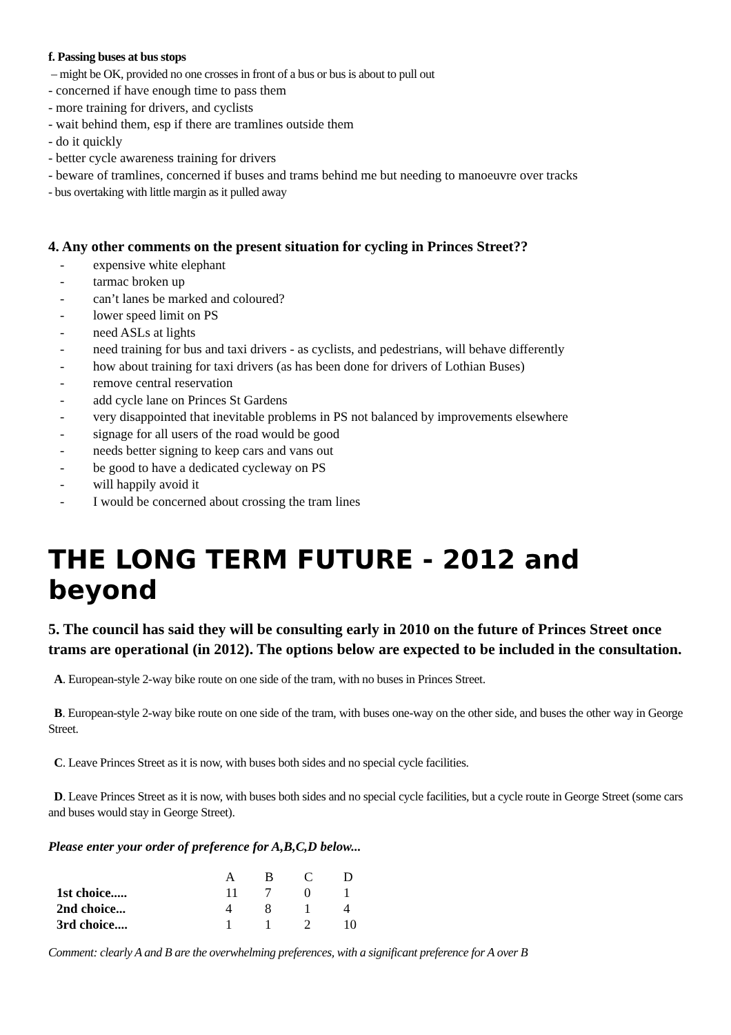f. Passing buses at bus stops
– might be OK, provided no one crosses in front of a bus or bus is about to pull out
- concerned if have enough time to pass them
- more training for drivers, and cyclists
- wait behind them, esp if there are tramlines outside them
- do it quickly
- better cycle awareness training for drivers
- beware of tramlines, concerned if buses and trams behind me but needing to manoeuvre over tracks
- bus overtaking with little margin as it pulled away
4. Any other comments on the present situation for cycling in Princes Street??
- expensive white elephant
- tarmac broken up
- can’t lanes be marked and coloured?
- lower speed limit on PS
- need ASLs at lights
- need training for bus and taxi drivers - as cyclists, and pedestrians, will behave differently
- how about training for taxi drivers (as has been done for drivers of Lothian Buses)
- remove central reservation
- add cycle lane on Princes St Gardens
- very disappointed that inevitable problems in PS not balanced by improvements elsewhere
- signage for all users of the road would be good
- needs better signing to keep cars and vans out
- be good to have a dedicated cycleway on PS
- will happily avoid it
- I would be concerned about crossing the tram lines
THE LONG TERM FUTURE - 2012 and beyond
5. The council has said they will be consulting early in 2010 on the future of Princes Street once trams are operational (in 2012). The options below are expected to be included in the consultation.
A. European-style 2-way bike route on one side of the tram, with no buses in Princes Street.
B. European-style 2-way bike route on one side of the tram, with buses one-way on the other side, and buses the other way in George Street.
C. Leave Princes Street as it is now, with buses both sides and no special cycle facilities.
D. Leave Princes Street as it is now, with buses both sides and no special cycle facilities, but a cycle route in George Street (some cars and buses would stay in George Street).
Please enter your order of preference for A,B,C,D below...
| | A | B | C | D |
| --- | --- | --- | --- | --- |
| 1st choice..... | 11 | 7 | 0 | 1 |
| 2nd choice... | 4 | 8 | 1 | 4 |
| 3rd choice.... | 1 | 1 | 2 | 10 |
Comment: clearly A and B are the overwhelming preferences, with a significant preference for A over B